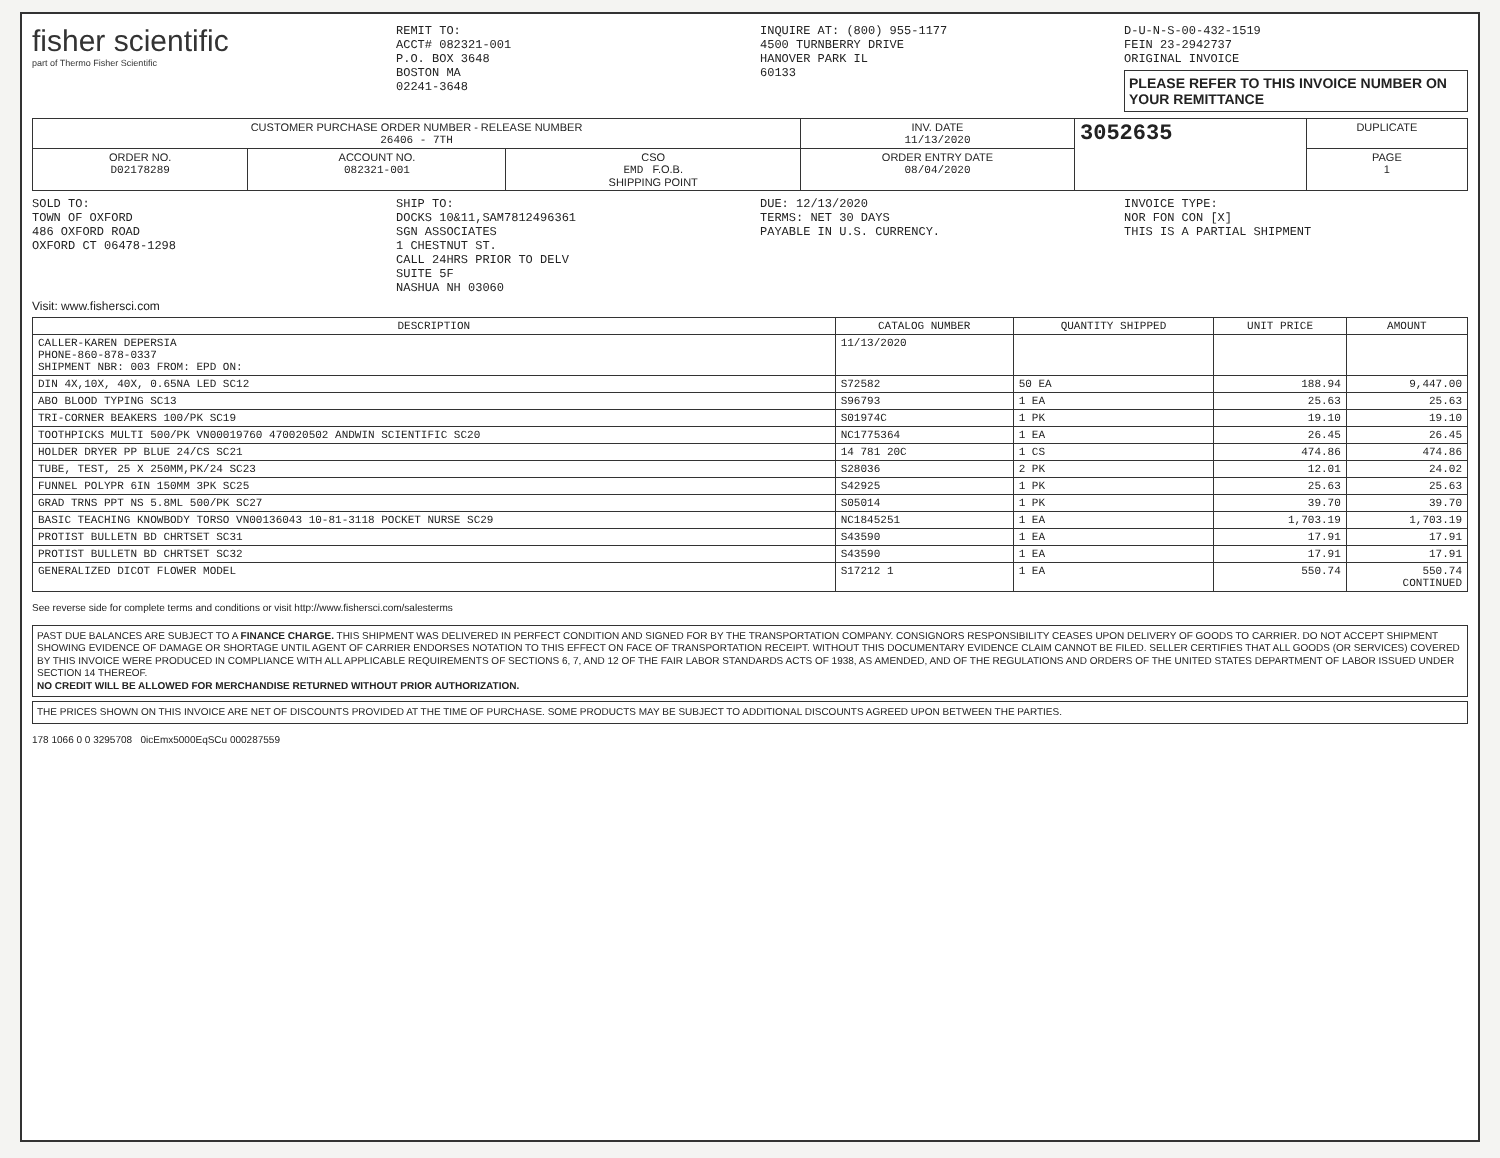fisher scientific
part of Thermo Fisher Scientific
REMIT TO:
ACCT# 082321-001
P.O. BOX 3648
BOSTON MA
02241-3648
INQUIRE AT: (800) 955-1177
4500 TURNBERRY DRIVE
HANOVER PARK IL
60133
D-U-N-S-00-432-1519
FEIN 23-2942737
ORIGINAL INVOICE
PLEASE REFER TO THIS INVOICE NUMBER ON YOUR REMITTANCE
| CUSTOMER PURCHASE ORDER NUMBER - RELEASE NUMBER 26406 - 7TH | | | INV. DATE 11/13/2020 | 3052635 | DUPLICATE |
| ORDER NO. D02178289 | ACCOUNT NO. 082321-001 | CSO EMD F.O.B. SHIPPING POINT | ORDER ENTRY DATE 08/04/2020 | | PAGE 1 |
SOLD TO:
TOWN OF OXFORD
486 OXFORD ROAD
OXFORD CT 06478-1298
SHIP TO:
DOCKS 10&11,SAM7812496361
SGN ASSOCIATES
1 CHESTNUT ST.
CALL 24HRS PRIOR TO DELV
SUITE 5F
NASHUA NH 03060
DUE: 12/13/2020
TERMS: NET 30 DAYS
PAYABLE IN U.S. CURRENCY.
INVOICE TYPE:
NOR FON CON [X]
THIS IS A PARTIAL SHIPMENT
Visit: www.fishersci.com
| DESCRIPTION | CATALOG NUMBER | QUANTITY SHIPPED | UNIT PRICE | AMOUNT |
| --- | --- | --- | --- | --- |
| CALLER-KAREN DEPERSIA PHONE-860-878-0337 SHIPMENT NBR: 003 FROM: EPD ON: | 11/13/2020 | | | |
| DIN 4X,10X, 40X, 0.65NA LED SC12 | S72582 | 50 EA | 188.94 | 9,447.00 |
| ABO BLOOD TYPING SC13 | S96793 | 1 EA | 25.63 | 25.63 |
| TRI-CORNER BEAKERS 100/PK SC19 | S01974C | 1 PK | 19.10 | 19.10 |
| TOOTHPICKS MULTI 500/PK VN00019760 470020502 ANDWIN SCIENTIFIC SC20 | NC1775364 | 1 EA | 26.45 | 26.45 |
| HOLDER DRYER PP BLUE 24/CS SC21 | 14 781 20C | 1 CS | 474.86 | 474.86 |
| TUBE, TEST, 25 X 250MM,PK/24 SC23 | S28036 | 2 PK | 12.01 | 24.02 |
| FUNNEL POLYPR 6IN 150MM 3PK SC25 | S42925 | 1 PK | 25.63 | 25.63 |
| GRAD TRNS PPT NS 5.8ML 500/PK SC27 | S05014 | 1 PK | 39.70 | 39.70 |
| BASIC TEACHING KNOWBODY TORSO VN00136043 10-81-3118 POCKET NURSE SC29 | NC1845251 | 1 EA | 1,703.19 | 1,703.19 |
| PROTIST BULLETN BD CHRTSET SC31 | S43590 | 1 EA | 17.91 | 17.91 |
| PROTIST BULLETN BD CHRTSET SC32 | S43590 | 1 EA | 17.91 | 17.91 |
| GENERALIZED DICOT FLOWER MODEL | S17212 1 | 1 EA | 550.74 | 550.74 CONTINUED |
See reverse side for complete terms and conditions or visit http://www.fishersci.com/salesterms
PAST DUE BALANCES ARE SUBJECT TO A FINANCE CHARGE. THIS SHIPMENT WAS DELIVERED IN PERFECT CONDITION AND SIGNED FOR BY THE TRANSPORTATION COMPANY. CONSIGNORS RESPONSIBILITY CEASES UPON DELIVERY OF GOODS TO CARRIER. DO NOT ACCEPT SHIPMENT SHOWING EVIDENCE OF DAMAGE OR SHORTAGE UNTIL AGENT OF CARRIER ENDORSES NOTATION TO THIS EFFECT ON FACE OF TRANSPORTATION RECEIPT. WITHOUT THIS DOCUMENTARY EVIDENCE CLAIM CANNOT BE FILED. SELLER CERTIFIES THAT ALL GOODS (OR SERVICES) COVERED BY THIS INVOICE WERE PRODUCED IN COMPLIANCE WITH ALL APPLICABLE REQUIREMENTS OF SECTIONS 6, 7, AND 12 OF THE FAIR LABOR STANDARDS ACTS OF 1938, AS AMENDED, AND OF THE REGULATIONS AND ORDERS OF THE UNITED STATES DEPARTMENT OF LABOR ISSUED UNDER SECTION 14 THEREOF.
NO CREDIT WILL BE ALLOWED FOR MERCHANDISE RETURNED WITHOUT PRIOR AUTHORIZATION.
THE PRICES SHOWN ON THIS INVOICE ARE NET OF DISCOUNTS PROVIDED AT THE TIME OF PURCHASE. SOME PRODUCTS MAY BE SUBJECT TO ADDITIONAL DISCOUNTS AGREED UPON BETWEEN THE PARTIES.
178 1066 0 0 3295708 0icEmx5000EqSCu 000287559